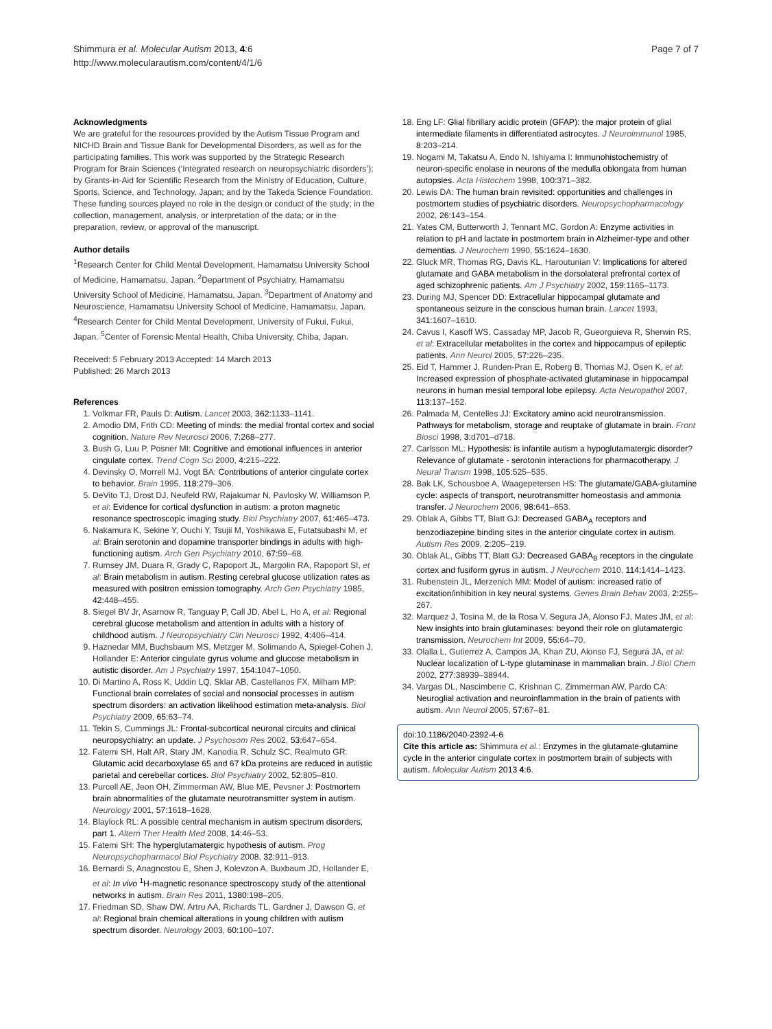Shimmura et al. Molecular Autism 2013, 4:6
http://www.molecularautism.com/content/4/1/6
Page 7 of 7
Acknowledgments
We are grateful for the resources provided by the Autism Tissue Program and NICHD Brain and Tissue Bank for Developmental Disorders, as well as for the participating families. This work was supported by the Strategic Research Program for Brain Sciences (‘Integrated research on neuropsychiatric disorders’); by Grants-in-Aid for Scientific Research from the Ministry of Education, Culture, Sports, Science, and Technology, Japan; and by the Takeda Science Foundation. These funding sources played no role in the design or conduct of the study; in the collection, management, analysis, or interpretation of the data; or in the preparation, review, or approval of the manuscript.
Author details
<sup>1</sup> Research Center for Child Mental Development, Hamamatsu University School of Medicine, Hamamatsu, Japan. <sup>2</sup>Department of Psychiatry, Hamamatsu University School of Medicine, Hamamatsu, Japan. <sup>3</sup>Department of Anatomy and Neuroscience, Hamamatsu University School of Medicine, Hamamatsu, Japan. <sup>4</sup>Research Center for Child Mental Development, University of Fukui, Fukui, Japan. <sup>5</sup>Center of Forensic Mental Health, Chiba University, Chiba, Japan.
Received: 5 February 2013 Accepted: 14 March 2013
Published: 26 March 2013
References
1. Volkmar FR, Pauls D: Autism. Lancet 2003, 362: 1133–1141.
2. Amodio DM, Frith CD: Meeting of minds: the medial frontal cortex and social cognition. Nature Rev Neurosci 2006, 7: 268–277.
3. Bush G, Luu P, Posner MI: Cognitive and emotional influences in anterior cingulate cortex. Trend Cogn Sci 2000, 4: 215–222.
4. Devinsky O, Morrell MJ, Vogt BA: Contributions of anterior cingulate cortex to behavior. Brain 1995, 118: 279–306.
5. DeVito TJ, Drost DJ, Neufeld RW, Rajakumar N, Pavlosky W, Williamson P, et al: Evidence for cortical dysfunction in autism: a proton magnetic resonance spectroscopic imaging study. Biol Psychiatry 2007, 61: 465–473.
6. Nakamura K, Sekine Y, Ouchi Y, Tsujii M, Yoshikawa E, Futatsubashi M, et al: Brain serotonin and dopamine transporter bindings in adults with high-functioning autism. Arch Gen Psychiatry 2010, 67: 59–68.
7. Rumsey JM, Duara R, Grady C, Rapoport JL, Margolin RA, Rapoport SI, et al: Brain metabolism in autism. Resting cerebral glucose utilization rates as measured with positron emission tomography. Arch Gen Psychiatry 1985, 42: 448–455.
8. Siegel BV Jr, Asarnow R, Tanguay P, Call JD, Abel L, Ho A, et al: Regional cerebral glucose metabolism and attention in adults with a history of childhood autism. J Neuropsychiatry Clin Neurosci 1992, 4: 406–414.
9. Haznedar MM, Buchsbaum MS, Metzger M, Solimando A, Spiegel-Cohen J, Hollander E: Anterior cingulate gyrus volume and glucose metabolism in autistic disorder. Am J Psychiatry 1997, 154: 1047–1050.
10. Di Martino A, Ross K, Uddin LQ, Sklar AB, Castellanos FX, Milham MP: Functional brain correlates of social and nonsocial processes in autism spectrum disorders: an activation likelihood estimation meta-analysis. Biol Psychiatry 2009, 65: 63–74.
11. Tekin S, Cummings JL: Frontal-subcortical neuronal circuits and clinical neuropsychiatry: an update. J Psychosom Res 2002, 53: 647–654.
12. Fatemi SH, Halt AR, Stary JM, Kanodia R, Schulz SC, Realmuto GR: Glutamic acid decarboxylase 65 and 67 kDa proteins are reduced in autistic parietal and cerebellar cortices. Biol Psychiatry 2002, 52: 805–810.
13. Purcell AE, Jeon OH, Zimmerman AW, Blue ME, Pevsner J: Postmortem brain abnormalities of the glutamate neurotransmitter system in autism. Neurology 2001, 57: 1618–1628.
14. Blaylock RL: A possible central mechanism in autism spectrum disorders, part 1. Altern Ther Health Med 2008, 14: 46–53.
15. Fatemi SH: The hyperglutamatergic hypothesis of autism. Prog Neuropsychopharmacol Biol Psychiatry 2008, 32: 911–913.
16. Bernardi S, Anagnostou E, Shen J, Kolevzon A, Buxbaum JD, Hollander E, et al: In vivo <sup>1</sup>H-magnetic resonance spectroscopy study of the attentional networks in autism. Brain Res 2011, 1380: 198–205.
17. Friedman SD, Shaw DW, Artru AA, Richards TL, Gardner J, Dawson G, et al: Regional brain chemical alterations in young children with autism spectrum disorder. Neurology 2003, 60: 100–107.
18. Eng LF: Glial fibrillary acidic protein (GFAP): the major protein of glial intermediate filaments in differentiated astrocytes. J Neuroimmunol 1985, 8: 203–214.
19. Nogami M, Takatsu A, Endo N, Ishiyama I: Immunohistochemistry of neuron-specific enolase in neurons of the medulla oblongata from human autopsies. Acta Histochem 1998, 100: 371–382.
20. Lewis DA: The human brain revisited: opportunities and challenges in postmortem studies of psychiatric disorders. Neuropsychopharmacology 2002, 26: 143–154.
21. Yates CM, Butterworth J, Tennant MC, Gordon A: Enzyme activities in relation to pH and lactate in postmortem brain in Alzheimer-type and other dementias. J Neurochem 1990, 55: 1624–1630.
22. Gluck MR, Thomas RG, Davis KL, Haroutunian V: Implications for altered glutamate and GABA metabolism in the dorsolateral prefrontal cortex of aged schizophrenic patients. Am J Psychiatry 2002, 159: 1165–1173.
23. During MJ, Spencer DD: Extracellular hippocampal glutamate and spontaneous seizure in the conscious human brain. Lancet 1993, 341: 1607–1610.
24. Cavus I, Kasoff WS, Cassaday MP, Jacob R, Gueorguieva R, Sherwin RS, et al: Extracellular metabolites in the cortex and hippocampus of epileptic patients. Ann Neurol 2005, 57: 226–235.
25. Eid T, Hammer J, Runden-Pran E, Roberg B, Thomas MJ, Osen K, et al: Increased expression of phosphate-activated glutaminase in hippocampal neurons in human mesial temporal lobe epilepsy. Acta Neuropathol 2007, 113: 137–152.
26. Palmada M, Centelles JJ: Excitatory amino acid neurotransmission. Pathways for metabolism, storage and reuptake of glutamate in brain. Front Biosci 1998, 3: d701–d718.
27. Carlsson ML: Hypothesis: is infantile autism a hypoglutamatergic disorder? Relevance of glutamate - serotonin interactions for pharmacotherapy. J Neural Transm 1998, 105: 525–535.
28. Bak LK, Schousboe A, Waagepetersen HS: The glutamate/GABA-glutamine cycle: aspects of transport, neurotransmitter homeostasis and ammonia transfer. J Neurochem 2006, 98: 641–653.
29. Oblak A, Gibbs TT, Blatt GJ: Decreased GABA<sub>A</sub> receptors and benzodiazepine binding sites in the anterior cingulate cortex in autism. Autism Res 2009, 2: 205–219.
30. Oblak AL, Gibbs TT, Blatt GJ: Decreased GABA<sub>B</sub> receptors in the cingulate cortex and fusiform gyrus in autism. J Neurochem 2010, 114: 1414–1423.
31. Rubenstein JL, Merzenich MM: Model of autism: increased ratio of excitation/inhibition in key neural systems. Genes Brain Behav 2003, 2: 255–267.
32. Marquez J, Tosina M, de la Rosa V, Segura JA, Alonso FJ, Mates JM, et al: New insights into brain glutaminases: beyond their role on glutamatergic transmission. Neurochem Int 2009, 55: 64–70.
33. Olalla L, Gutierrez A, Campos JA, Khan ZU, Alonso FJ, Segura JA, et al: Nuclear localization of L-type glutaminase in mammalian brain. J Biol Chem 2002, 277: 38939–38944.
34. Vargas DL, Nascimbene C, Krishnan C, Zimmerman AW, Pardo CA: Neuroglial activation and neuroinflammation in the brain of patients with autism. Ann Neurol 2005, 57: 67–81.
doi:10.1186/2040-2392-4-6
Cite this article as: Shimmura et al.: Enzymes in the glutamate-glutamine cycle in the anterior cingulate cortex in postmortem brain of subjects with autism. Molecular Autism 2013 4:6.